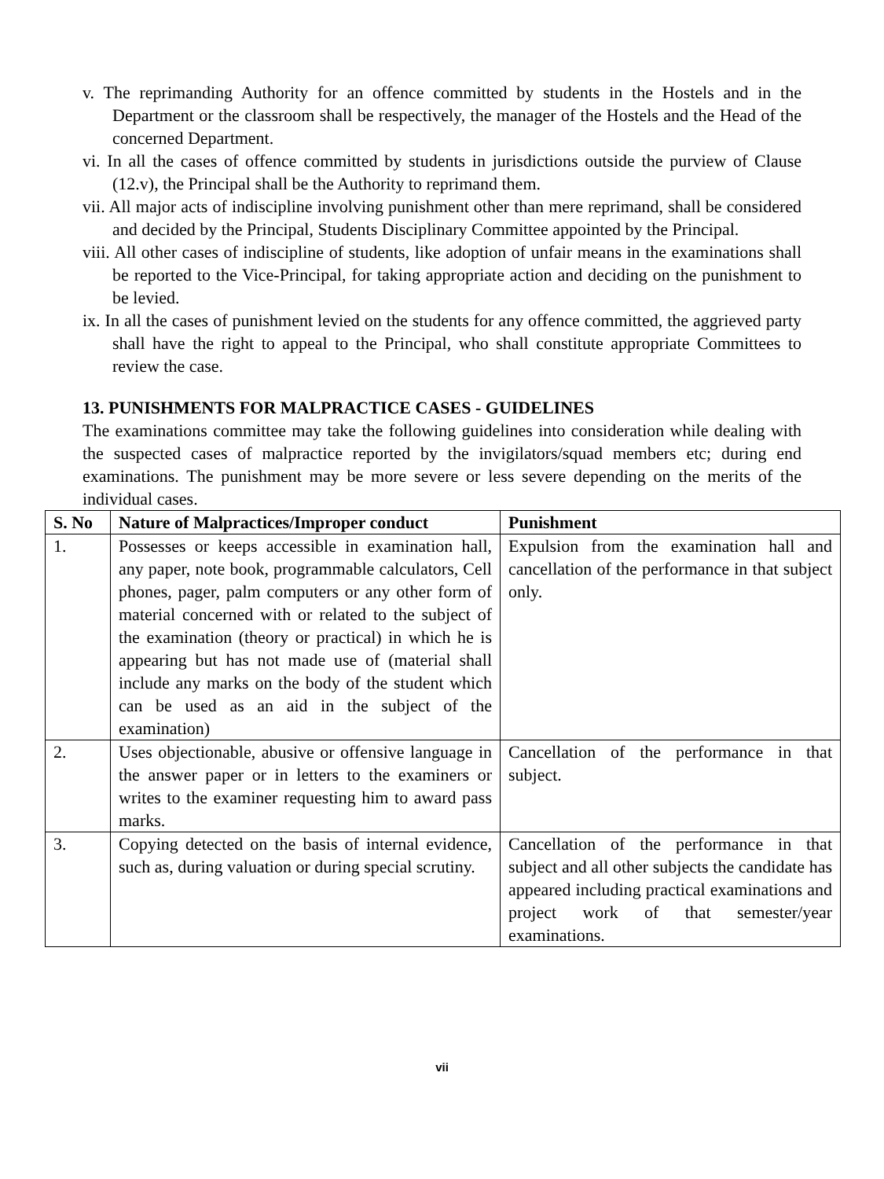v. The reprimanding Authority for an offence committed by students in the Hostels and in the Department or the classroom shall be respectively, the manager of the Hostels and the Head of the concerned Department.
vi. In all the cases of offence committed by students in jurisdictions outside the purview of Clause (12.v), the Principal shall be the Authority to reprimand them.
vii. All major acts of indiscipline involving punishment other than mere reprimand, shall be considered and decided by the Principal, Students Disciplinary Committee appointed by the Principal.
viii. All other cases of indiscipline of students, like adoption of unfair means in the examinations shall be reported to the Vice-Principal, for taking appropriate action and deciding on the punishment to be levied.
ix. In all the cases of punishment levied on the students for any offence committed, the aggrieved party shall have the right to appeal to the Principal, who shall constitute appropriate Committees to review the case.
13. PUNISHMENTS FOR MALPRACTICE CASES - GUIDELINES
The examinations committee may take the following guidelines into consideration while dealing with the suspected cases of malpractice reported by the invigilators/squad members etc; during end examinations. The punishment may be more severe or less severe depending on the merits of the individual cases.
| S. No | Nature of Malpractices/Improper conduct | Punishment |
| --- | --- | --- |
| 1. | Possesses or keeps accessible in examination hall, any paper, note book, programmable calculators, Cell phones, pager, palm computers or any other form of material concerned with or related to the subject of the examination (theory or practical) in which he is appearing but has not made use of (material shall include any marks on the body of the student which can be used as an aid in the subject of the examination) | Expulsion from the examination hall and cancellation of the performance in that subject only. |
| 2. | Uses objectionable, abusive or offensive language in the answer paper or in letters to the examiners or writes to the examiner requesting him to award pass marks. | Cancellation of the performance in that subject. |
| 3. | Copying detected on the basis of internal evidence, such as, during valuation or during special scrutiny. | Cancellation of the performance in that subject and all other subjects the candidate has appeared including practical examinations and project work of that semester/year examinations. |
vii